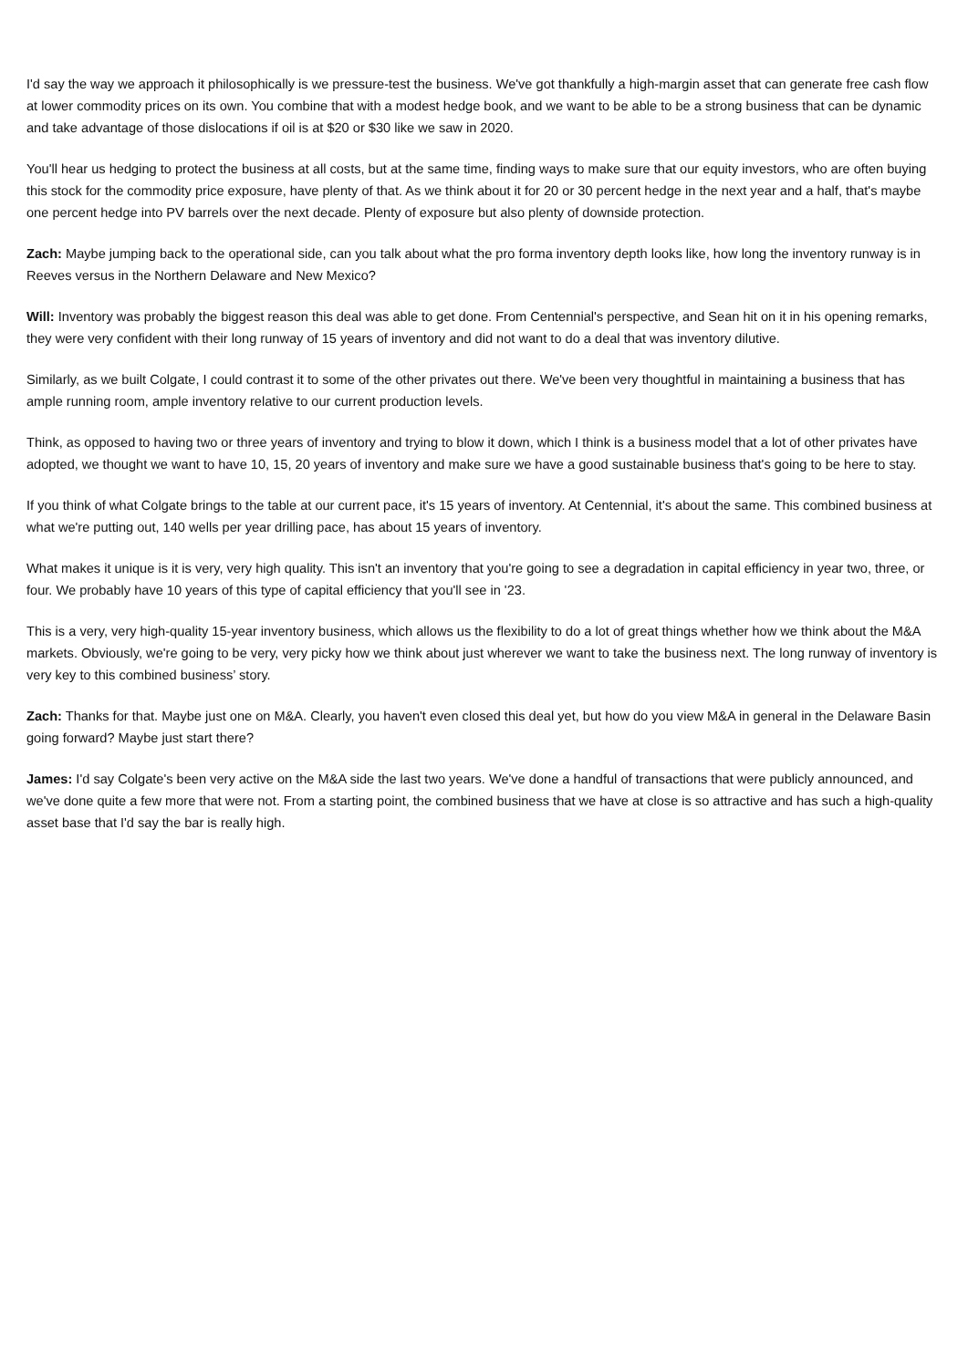I'd say the way we approach it philosophically is we pressure-test the business. We've got thankfully a high-margin asset that can generate free cash flow at lower commodity prices on its own. You combine that with a modest hedge book, and we want to be able to be a strong business that can be dynamic and take advantage of those dislocations if oil is at $20 or $30 like we saw in 2020.
You'll hear us hedging to protect the business at all costs, but at the same time, finding ways to make sure that our equity investors, who are often buying this stock for the commodity price exposure, have plenty of that. As we think about it for 20 or 30 percent hedge in the next year and a half, that's maybe one percent hedge into PV barrels over the next decade. Plenty of exposure but also plenty of downside protection.
Zach: Maybe jumping back to the operational side, can you talk about what the pro forma inventory depth looks like, how long the inventory runway is in Reeves versus in the Northern Delaware and New Mexico?
Will: Inventory was probably the biggest reason this deal was able to get done. From Centennial's perspective, and Sean hit on it in his opening remarks, they were very confident with their long runway of 15 years of inventory and did not want to do a deal that was inventory dilutive.
Similarly, as we built Colgate, I could contrast it to some of the other privates out there. We've been very thoughtful in maintaining a business that has ample running room, ample inventory relative to our current production levels.
Think, as opposed to having two or three years of inventory and trying to blow it down, which I think is a business model that a lot of other privates have adopted, we thought we want to have 10, 15, 20 years of inventory and make sure we have a good sustainable business that's going to be here to stay.
If you think of what Colgate brings to the table at our current pace, it's 15 years of inventory. At Centennial, it's about the same. This combined business at what we're putting out, 140 wells per year drilling pace, has about 15 years of inventory.
What makes it unique is it is very, very high quality. This isn't an inventory that you're going to see a degradation in capital efficiency in year two, three, or four. We probably have 10 years of this type of capital efficiency that you'll see in '23.
This is a very, very high-quality 15-year inventory business, which allows us the flexibility to do a lot of great things whether how we think about the M&A markets. Obviously, we're going to be very, very picky how we think about just wherever we want to take the business next. The long runway of inventory is very key to this combined business’ story.
Zach: Thanks for that. Maybe just one on M&A. Clearly, you haven't even closed this deal yet, but how do you view M&A in general in the Delaware Basin going forward? Maybe just start there?
James: I'd say Colgate's been very active on the M&A side the last two years. We've done a handful of transactions that were publicly announced, and we've done quite a few more that were not. From a starting point, the combined business that we have at close is so attractive and has such a high-quality asset base that I'd say the bar is really high.